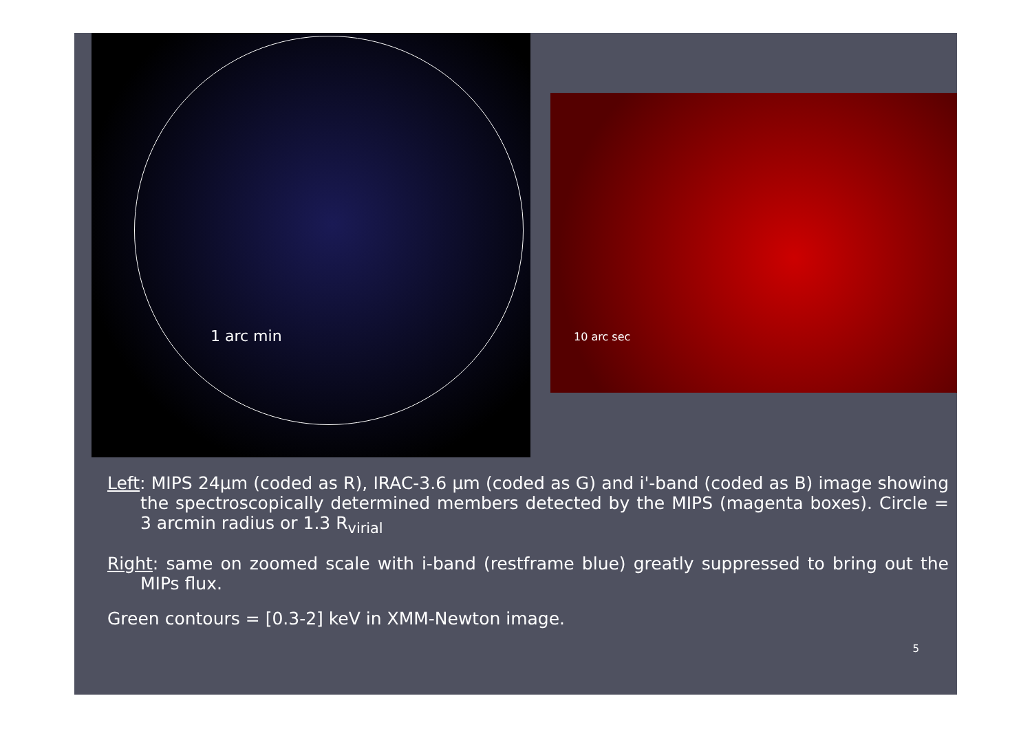1 arc min
10 arc sec
Left: MIPS 24µm (coded as R), IRAC-3.6 µm (coded as G) and i'-band (coded as B) image showing the spectroscopically determined members detected by the MIPS (magenta boxes). Circle = 3 arcmin radius or 1.3 R<sub>virial</sub>
Right: same on zoomed scale with i-band (restframe blue) greatly suppressed to bring out the MIPs flux.
Green contours = [0.3-2] keV in XMM-Newton image.
5